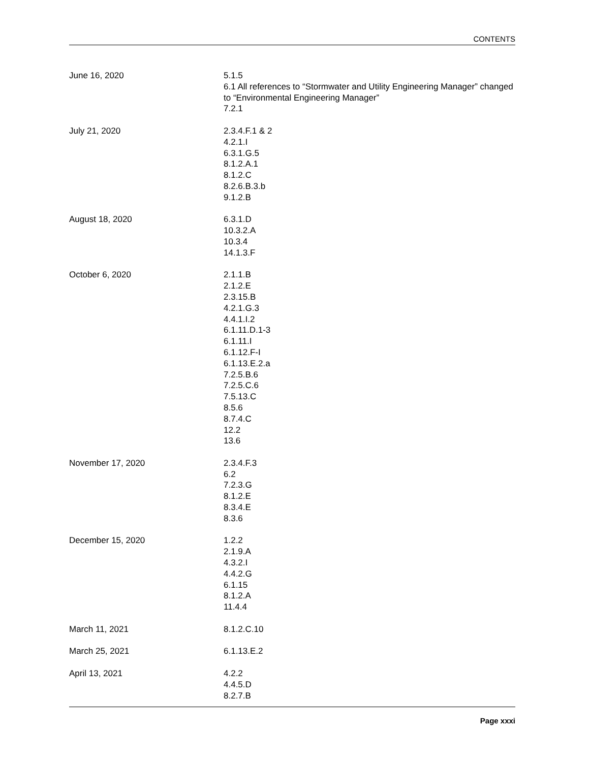CONTENTS
June 16, 2020 5.1.5
6.1 All references to “Stormwater and Utility Engineering Manager” changed to “Environmental Engineering Manager”
7.2.1
July 21, 2020 2.3.4.F.1 & 2
4.2.1.I
6.3.1.G.5
8.1.2.A.1
8.1.2.C
8.2.6.B.3.b
9.1.2.B
August 18, 2020 6.3.1.D
10.3.2.A
10.3.4
14.1.3.F
October 6, 2020 2.1.1.B
2.1.2.E
2.3.15.B
4.2.1.G.3
4.4.1.I.2
6.1.11.D.1-3
6.1.11.I
6.1.12.F-I
6.1.13.E.2.a
7.2.5.B.6
7.2.5.C.6
7.5.13.C
8.5.6
8.7.4.C
12.2
13.6
November 17, 2020 2.3.4.F.3
6.2
7.2.3.G
8.1.2.E
8.3.4.E
8.3.6
December 15, 2020 1.2.2
2.1.9.A
4.3.2.I
4.4.2.G
6.1.15
8.1.2.A
11.4.4
March 11, 2021 8.1.2.C.10
March 25, 2021 6.1.13.E.2
April 13, 2021 4.2.2
4.4.5.D
8.2.7.B
Page xxxi